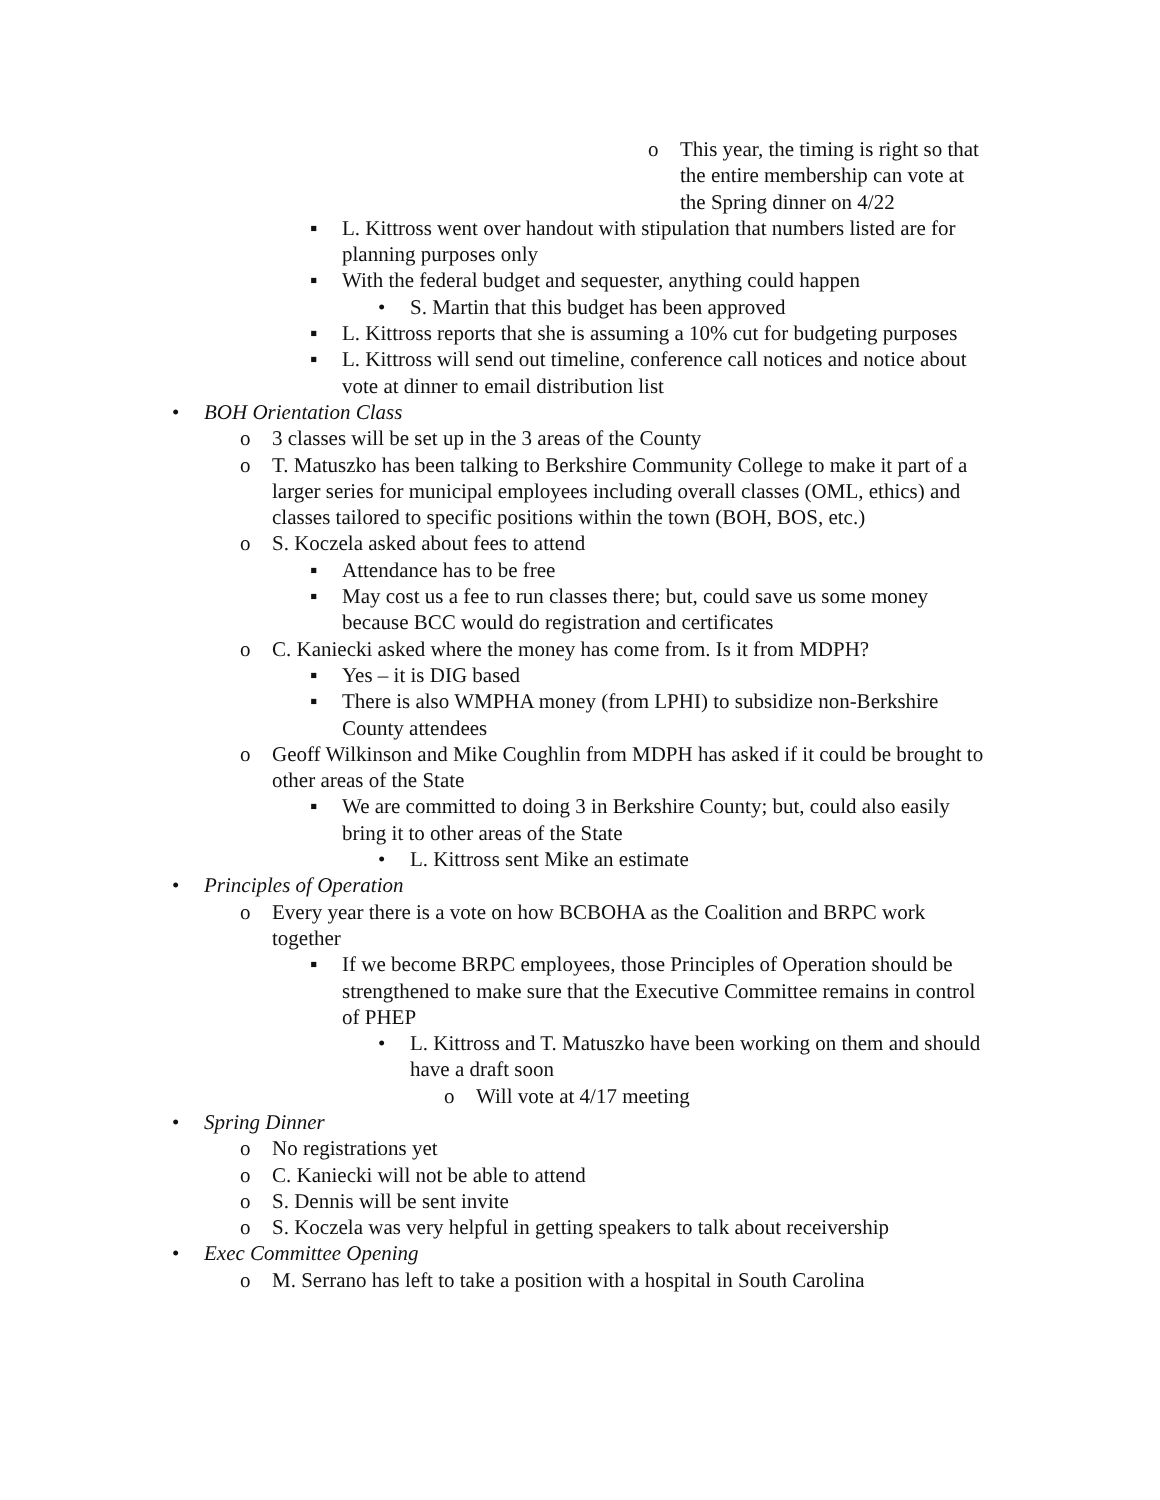o This year, the timing is right so that the entire membership can vote at the Spring dinner on 4/22
▪ L. Kittross went over handout with stipulation that numbers listed are for planning purposes only
▪ With the federal budget and sequester, anything could happen
• S. Martin that this budget has been approved
▪ L. Kittross reports that she is assuming a 10% cut for budgeting purposes
▪ L. Kittross will send out timeline, conference call notices and notice about vote at dinner to email distribution list
• BOH Orientation Class
o 3 classes will be set up in the 3 areas of the County
o T. Matuszko has been talking to Berkshire Community College to make it part of a larger series for municipal employees including overall classes (OML, ethics) and classes tailored to specific positions within the town (BOH, BOS, etc.)
o S. Koczela asked about fees to attend
▪ Attendance has to be free
▪ May cost us a fee to run classes there; but, could save us some money because BCC would do registration and certificates
o C. Kaniecki asked where the money has come from. Is it from MDPH?
▪ Yes – it is DIG based
▪ There is also WMPHA money (from LPHI) to subsidize non-Berkshire County attendees
o Geoff Wilkinson and Mike Coughlin from MDPH has asked if it could be brought to other areas of the State
▪ We are committed to doing 3 in Berkshire County; but, could also easily bring it to other areas of the State
• L. Kittross sent Mike an estimate
• Principles of Operation
o Every year there is a vote on how BCBOHA as the Coalition and BRPC work together
▪ If we become BRPC employees, those Principles of Operation should be strengthened to make sure that the Executive Committee remains in control of PHEP
• L. Kittross and T. Matuszko have been working on them and should have a draft soon
o Will vote at 4/17 meeting
• Spring Dinner
o No registrations yet
o C. Kaniecki will not be able to attend
o S. Dennis will be sent invite
o S. Koczela was very helpful in getting speakers to talk about receivership
• Exec Committee Opening
o M. Serrano has left to take a position with a hospital in South Carolina